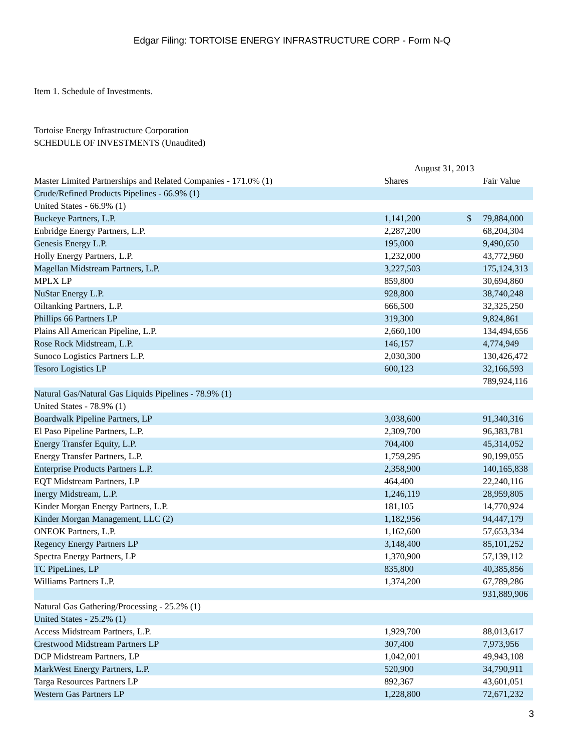Edgar Filing: TORTOISE ENERGY INFRASTRUCTURE CORP - Form N-Q
Item 1. Schedule of Investments.
Tortoise Energy Infrastructure Corporation
SCHEDULE OF INVESTMENTS (Unaudited)
| | August 31, 2013 | | |
| --- | --- | --- | --- |
| Master Limited Partnerships and Related Companies - 171.0% (1) | Shares | | Fair Value |
| Crude/Refined Products Pipelines - 66.9% (1) | | | |
| United States - 66.9% (1) | | | |
| Buckeye Partners, L.P. | 1,141,200 | $ | 79,884,000 |
| Enbridge Energy Partners, L.P. | 2,287,200 | | 68,204,304 |
| Genesis Energy L.P. | 195,000 | | 9,490,650 |
| Holly Energy Partners, L.P. | 1,232,000 | | 43,772,960 |
| Magellan Midstream Partners, L.P. | 3,227,503 | | 175,124,313 |
| MPLX LP | 859,800 | | 30,694,860 |
| NuStar Energy L.P. | 928,800 | | 38,740,248 |
| Oiltanking Partners, L.P. | 666,500 | | 32,325,250 |
| Phillips 66 Partners LP | 319,300 | | 9,824,861 |
| Plains All American Pipeline, L.P. | 2,660,100 | | 134,494,656 |
| Rose Rock Midstream, L.P. | 146,157 | | 4,774,949 |
| Sunoco Logistics Partners L.P. | 2,030,300 | | 130,426,472 |
| Tesoro Logistics LP | 600,123 | | 32,166,593 |
| | | | 789,924,116 |
| Natural Gas/Natural Gas Liquids Pipelines - 78.9% (1) | | | |
| United States - 78.9% (1) | | | |
| Boardwalk Pipeline Partners, LP | 3,038,600 | | 91,340,316 |
| El Paso Pipeline Partners, L.P. | 2,309,700 | | 96,383,781 |
| Energy Transfer Equity, L.P. | 704,400 | | 45,314,052 |
| Energy Transfer Partners, L.P. | 1,759,295 | | 90,199,055 |
| Enterprise Products Partners L.P. | 2,358,900 | | 140,165,838 |
| EQT Midstream Partners, LP | 464,400 | | 22,240,116 |
| Inergy Midstream, L.P. | 1,246,119 | | 28,959,805 |
| Kinder Morgan Energy Partners, L.P. | 181,105 | | 14,770,924 |
| Kinder Morgan Management, LLC (2) | 1,182,956 | | 94,447,179 |
| ONEOK Partners, L.P. | 1,162,600 | | 57,653,334 |
| Regency Energy Partners LP | 3,148,400 | | 85,101,252 |
| Spectra Energy Partners, LP | 1,370,900 | | 57,139,112 |
| TC PipeLines, LP | 835,800 | | 40,385,856 |
| Williams Partners L.P. | 1,374,200 | | 67,789,286 |
| | | | 931,889,906 |
| Natural Gas Gathering/Processing - 25.2% (1) | | | |
| United States - 25.2% (1) | | | |
| Access Midstream Partners, L.P. | 1,929,700 | | 88,013,617 |
| Crestwood Midstream Partners LP | 307,400 | | 7,973,956 |
| DCP Midstream Partners, LP | 1,042,001 | | 49,943,108 |
| MarkWest Energy Partners, L.P. | 520,900 | | 34,790,911 |
| Targa Resources Partners LP | 892,367 | | 43,601,051 |
| Western Gas Partners LP | 1,228,800 | | 72,671,232 |
3